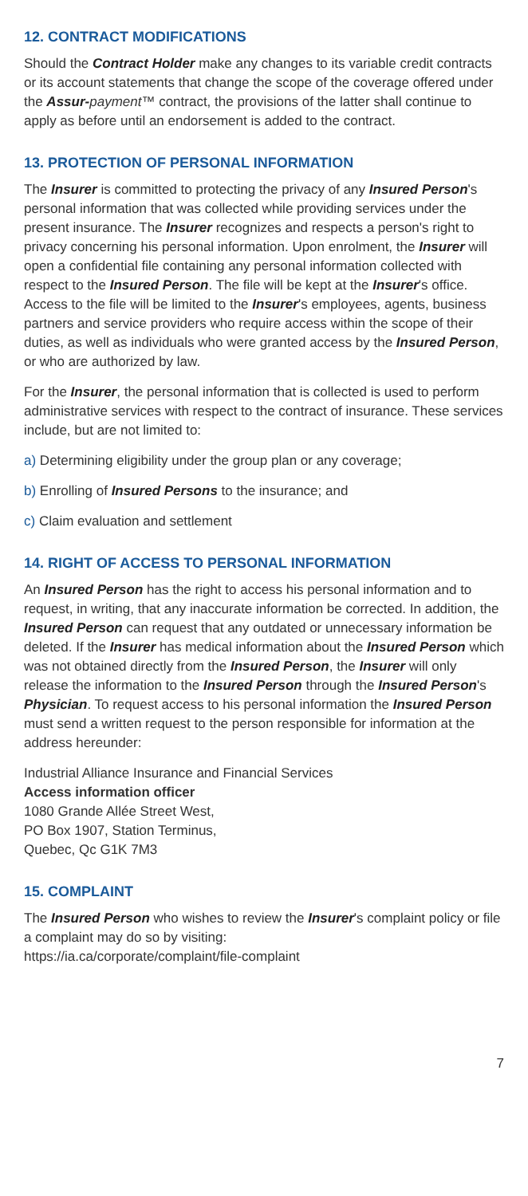12. CONTRACT MODIFICATIONS
Should the Contract Holder make any changes to its variable credit contracts or its account statements that change the scope of the coverage offered under the Assur-payment™ contract, the provisions of the latter shall continue to apply as before until an endorsement is added to the contract.
13. PROTECTION OF PERSONAL INFORMATION
The Insurer is committed to protecting the privacy of any Insured Person's personal information that was collected while providing services under the present insurance. The Insurer recognizes and respects a person's right to privacy concerning his personal information. Upon enrolment, the Insurer will open a confidential file containing any personal information collected with respect to the Insured Person. The file will be kept at the Insurer's office. Access to the file will be limited to the Insurer's employees, agents, business partners and service providers who require access within the scope of their duties, as well as individuals who were granted access by the Insured Person, or who are authorized by law.
For the Insurer, the personal information that is collected is used to perform administrative services with respect to the contract of insurance. These services include, but are not limited to:
a) Determining eligibility under the group plan or any coverage;
b) Enrolling of Insured Persons to the insurance; and
c) Claim evaluation and settlement
14. RIGHT OF ACCESS TO PERSONAL INFORMATION
An Insured Person has the right to access his personal information and to request, in writing, that any inaccurate information be corrected. In addition, the Insured Person can request that any outdated or unnecessary information be deleted. If the Insurer has medical information about the Insured Person which was not obtained directly from the Insured Person, the Insurer will only release the information to the Insured Person through the Insured Person's Physician. To request access to his personal information the Insured Person must send a written request to the person responsible for information at the address hereunder:
Industrial Alliance Insurance and Financial Services
Access information officer
1080 Grande Allée Street West,
PO Box 1907, Station Terminus,
Quebec, Qc G1K 7M3
15. COMPLAINT
The Insured Person who wishes to review the Insurer's complaint policy or file a complaint may do so by visiting:
https://ia.ca/corporate/complaint/file-complaint
7